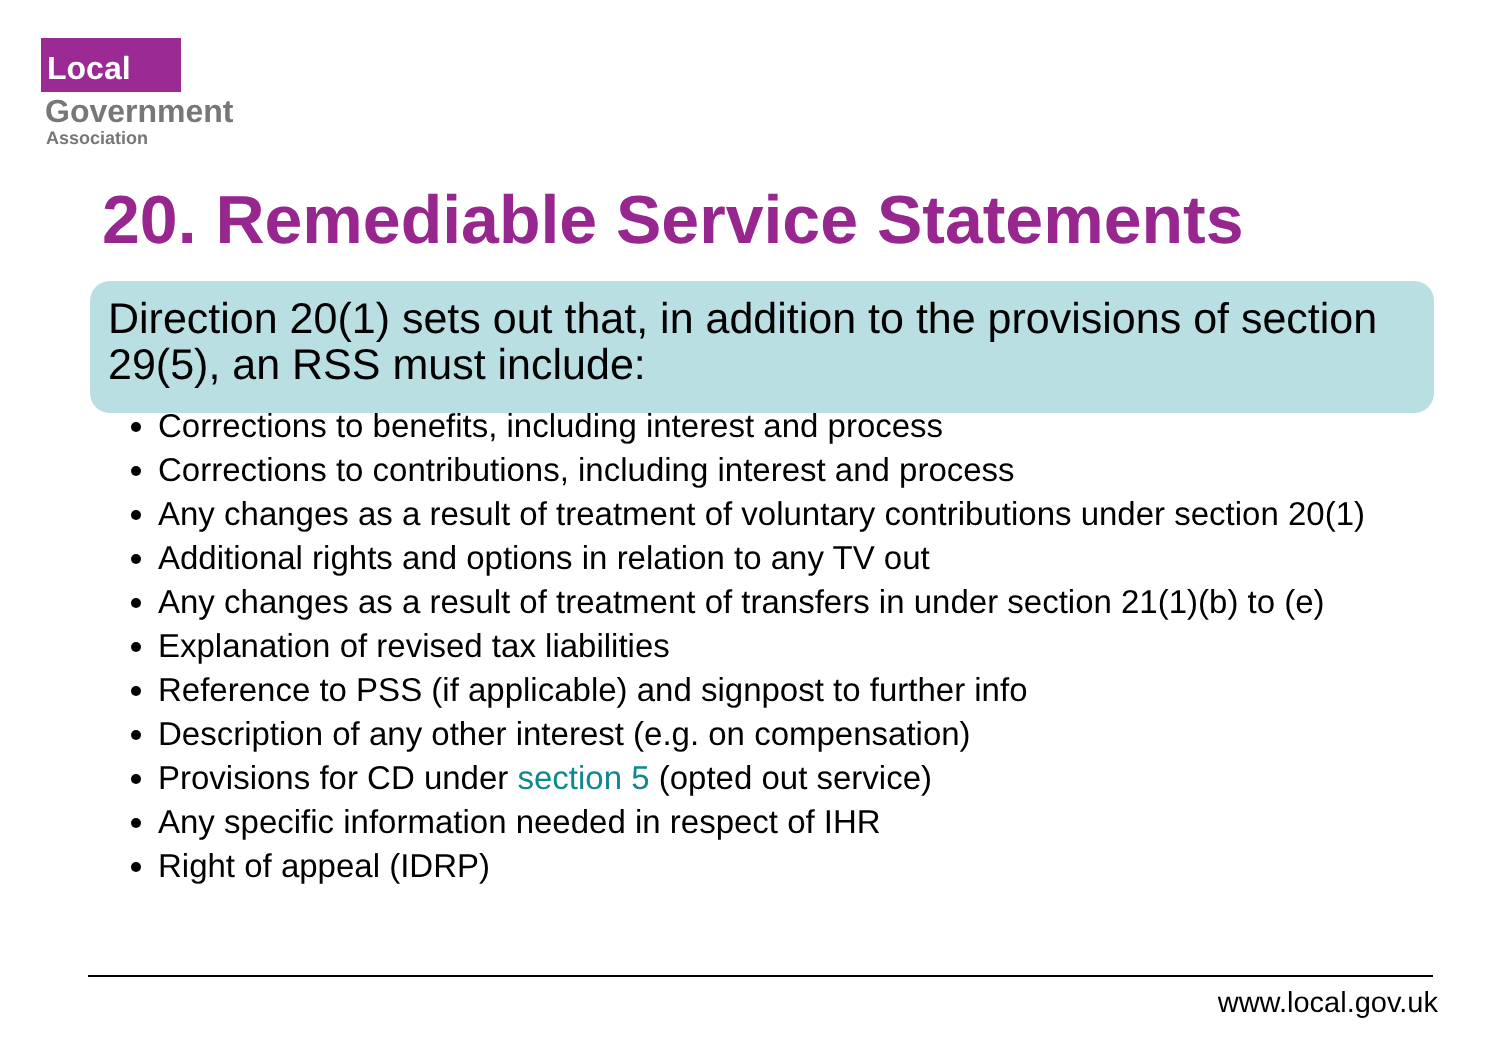Local
Government
Association
20. Remediable Service Statements
Direction 20(1) sets out that, in addition to the provisions of section 29(5), an RSS must include:
Corrections to benefits, including interest and process
Corrections to contributions, including interest and process
Any changes as a result of treatment of voluntary contributions under section 20(1)
Additional rights and options in relation to any TV out
Any changes as a result of treatment of transfers in under section 21(1)(b) to (e)
Explanation of revised tax liabilities
Reference to PSS (if applicable) and signpost to further info
Description of any other interest (e.g. on compensation)
Provisions for CD under section 5 (opted out service)
Any specific information needed in respect of IHR
Right of appeal (IDRP)
www.local.gov.uk